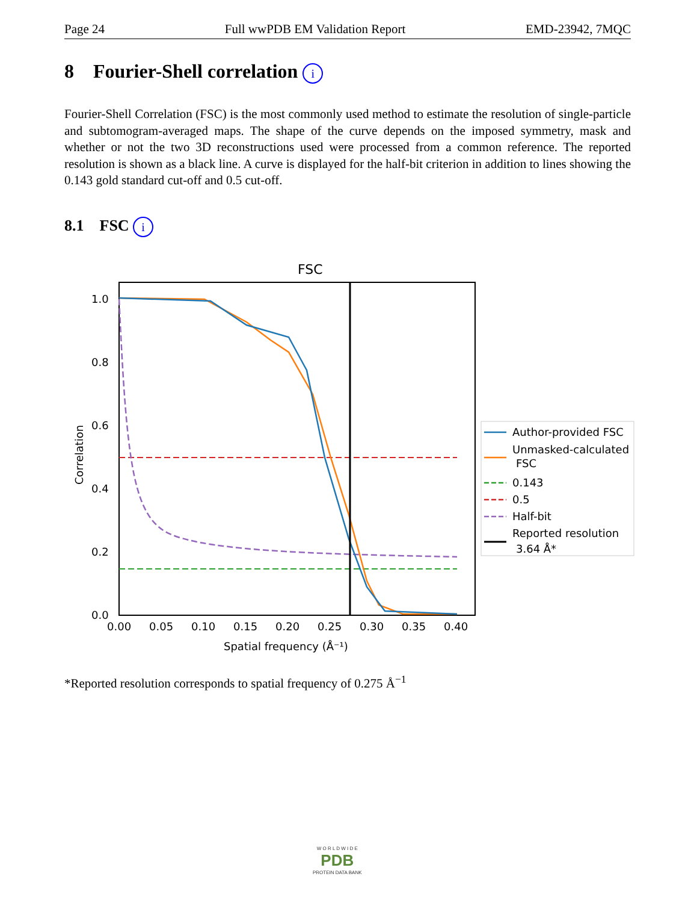Page 24 Full wwPDB EM Validation Report EMD-23942, 7MQC
8 Fourier-Shell correlation i
Fourier-Shell Correlation (FSC) is the most commonly used method to estimate the resolution of single-particle and subtomogram-averaged maps. The shape of the curve depends on the imposed symmetry, mask and whether or not the two 3D reconstructions used were processed from a common reference. The reported resolution is shown as a black line. A curve is displayed for the half-bit criterion in addition to lines showing the 0.143 gold standard cut-off and 0.5 cut-off.
8.1 FSC i
FSC
1.0
0.8
0.6
0.4
0.2
0.0
0.00
0.05
0.10
0.15
0.20
0.25
0.30
0.35
0.40
Spatial frequency (Å⁻¹)
Correlation
Author-provided FSC
Unmasked-calculated
FSC
0.143
0.5
Half-bit
Reported resolution
3.64 Å*
*Reported resolution corresponds to spatial frequency of 0.275 Å<sup>−1</sup>
W O R L D W I D E
PDB
PROTEIN DATA BANK